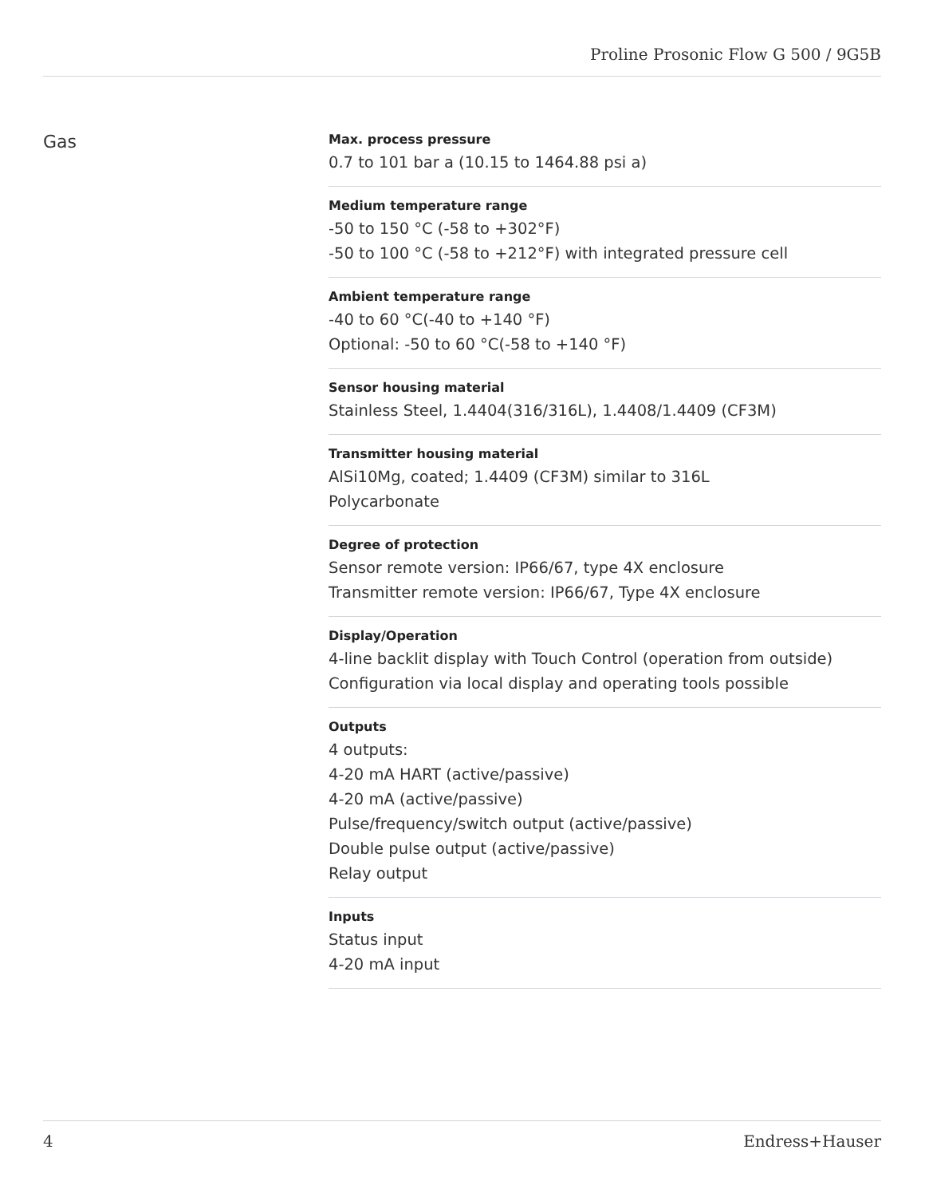Proline Prosonic Flow G 500 / 9G5B
Gas
Max. process pressure
0.7 to 101 bar a (10.15 to 1464.88 psi a)
Medium temperature range
-50 to 150 °C (-58 to +302°F)
-50 to 100 °C (-58 to +212°F) with integrated pressure cell
Ambient temperature range
-40 to 60 °C(-40 to +140 °F)
Optional: -50 to 60 °C(-58 to +140 °F)
Sensor housing material
Stainless Steel, 1.4404(316/316L), 1.4408/1.4409 (CF3M)
Transmitter housing material
AlSi10Mg, coated; 1.4409 (CF3M) similar to 316L
Polycarbonate
Degree of protection
Sensor remote version: IP66/67, type 4X enclosure
Transmitter remote version: IP66/67, Type 4X enclosure
Display/Operation
4-line backlit display with Touch Control (operation from outside)
Configuration via local display and operating tools possible
Outputs
4 outputs:
4-20 mA HART (active/passive)
4-20 mA (active/passive)
Pulse/frequency/switch output (active/passive)
Double pulse output (active/passive)
Relay output
Inputs
Status input
4-20 mA input
4 Endress+Hauser